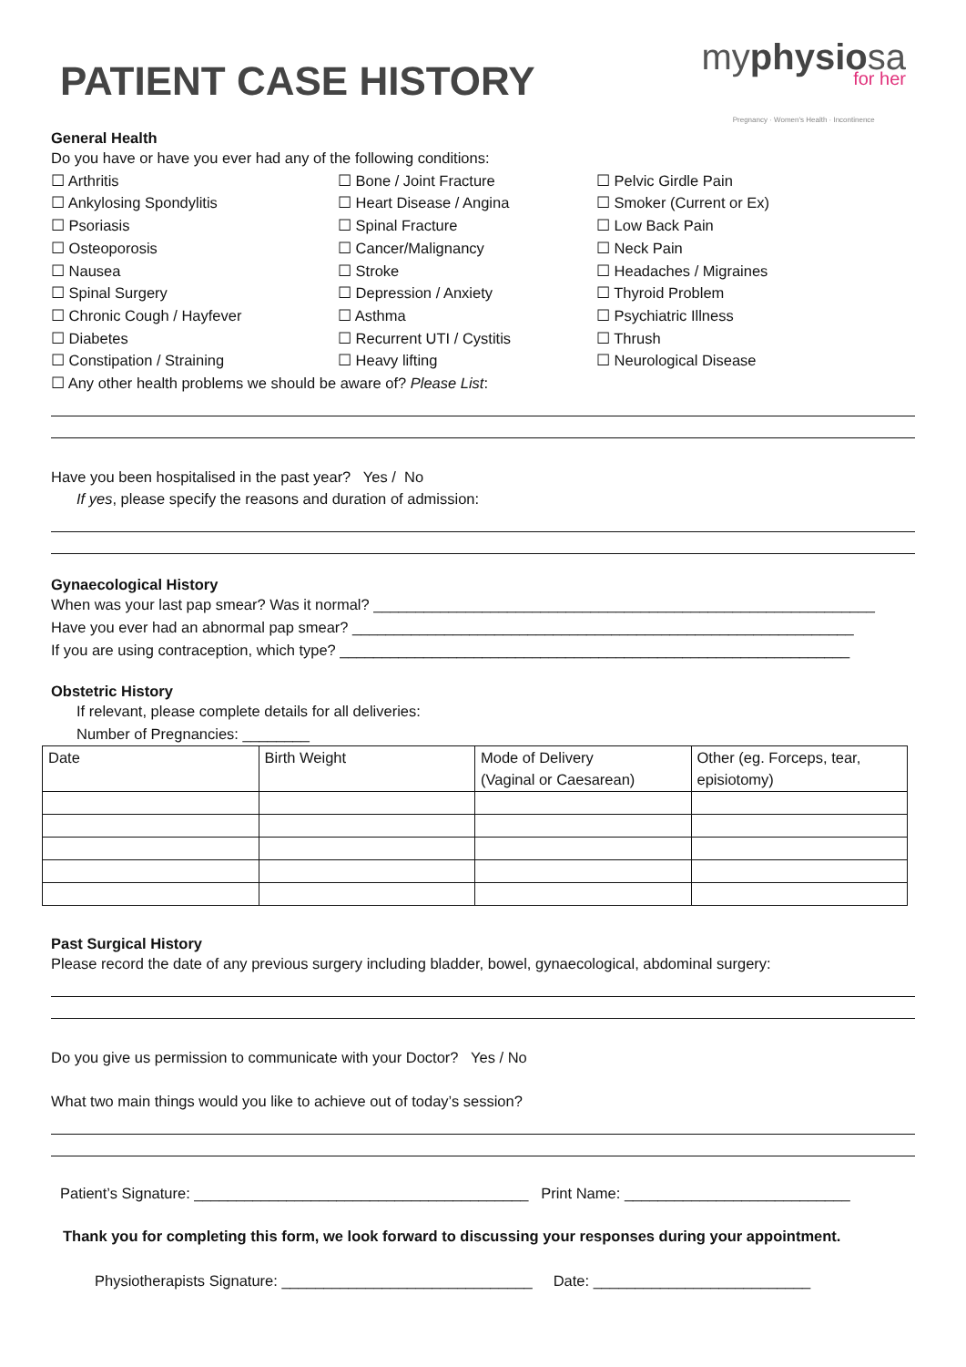PATIENT CASE HISTORY
myphysiosa
for her
Pregnancy · Women's Health · Incontinence
General Health
Do you have or have you ever had any of the following conditions:
☐ Arthritis
☐ Ankylosing Spondylitis
☐ Psoriasis
☐ Osteoporosis
☐ Nausea
☐ Spinal Surgery
☐ Chronic Cough / Hayfever
☐ Diabetes
☐ Constipation / Straining
☐ Bone / Joint Fracture
☐ Heart Disease / Angina
☐ Spinal Fracture
☐ Cancer/Malignancy
☐ Stroke
☐ Depression / Anxiety
☐ Asthma
☐ Recurrent UTI / Cystitis
☐ Heavy lifting
☐ Pelvic Girdle Pain
☐ Smoker (Current or Ex)
☐ Low Back Pain
☐ Neck Pain
☐ Headaches / Migraines
☐ Thyroid Problem
☐ Psychiatric Illness
☐ Thrush
☐ Neurological Disease
☐ Any other health problems we should be aware of? Please List:
Have you been hospitalised in the past year? Yes / No
If yes, please specify the reasons and duration of admission:
Gynaecological History
When was your last pap smear? Was it normal? ____________________________________________________________
Have you ever had an abnormal pap smear? ____________________________________________________________
If you are using contraception, which type? _____________________________________________________________
Obstetric History
If relevant, please complete details for all deliveries:
Number of Pregnancies: ________
| Date | Birth Weight | Mode of Delivery (Vaginal or Caesarean) | Other (eg. Forceps, tear, episiotomy) |
Past Surgical History
Please record the date of any previous surgery including bladder, bowel, gynaecological, abdominal surgery:
Do you give us permission to communicate with your Doctor? Yes / No
What two main things would you like to achieve out of today’s session?
Patient’s Signature: ________________________________________ Print Name: ___________________________
Thank you for completing this form, we look forward to discussing your responses during your appointment.
Physiotherapists Signature: ______________________________ Date: __________________________